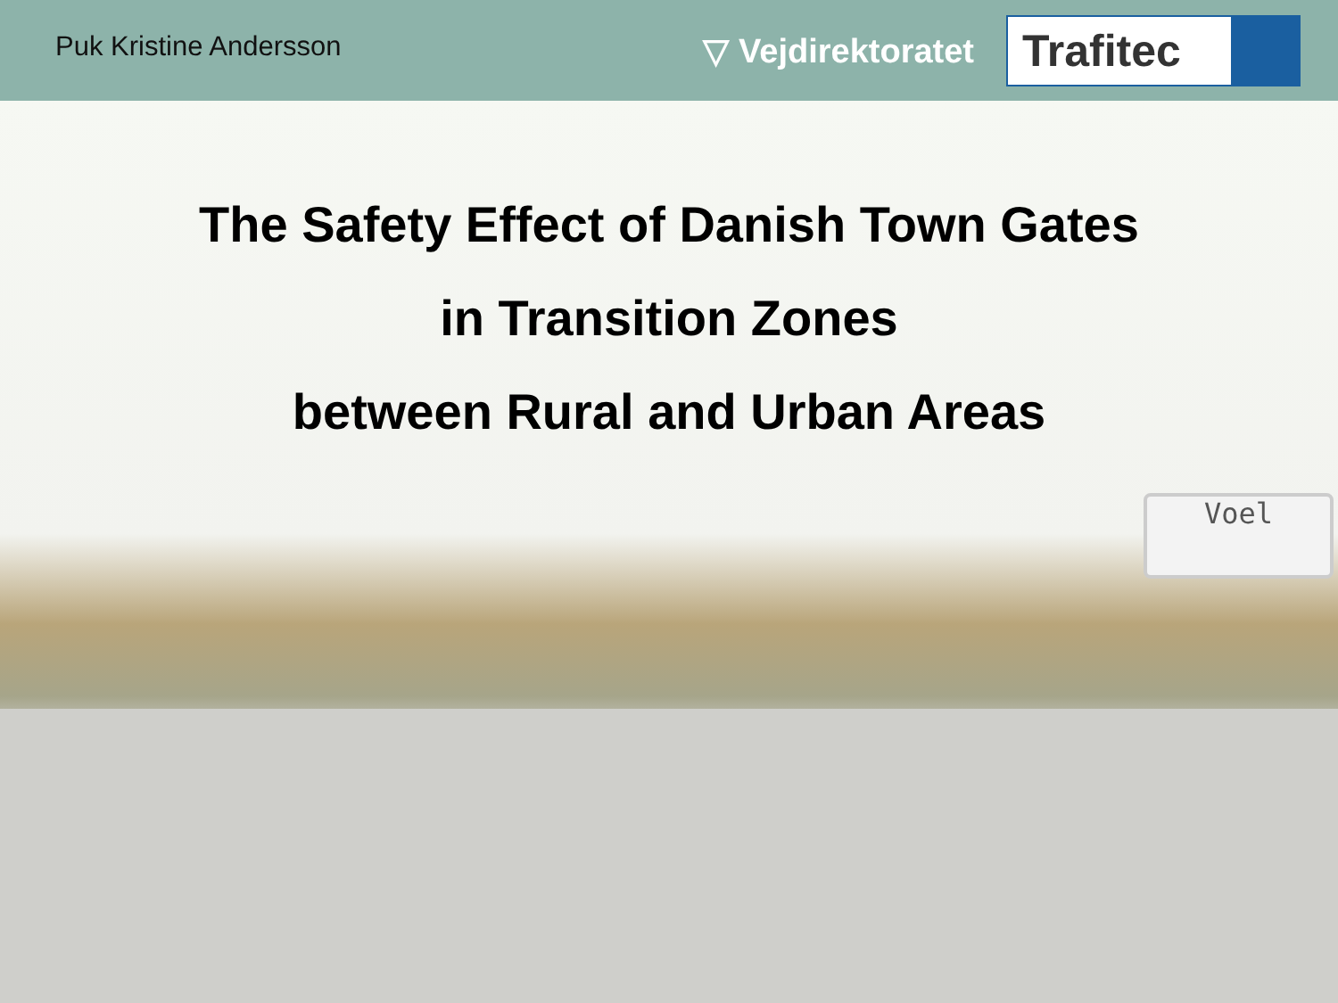Puk Kristine Andersson
▽ Vejdirektoratet
Trafitec
The Safety Effect of Danish Town Gates
in Transition Zones
between Rural and Urban Areas
Voel